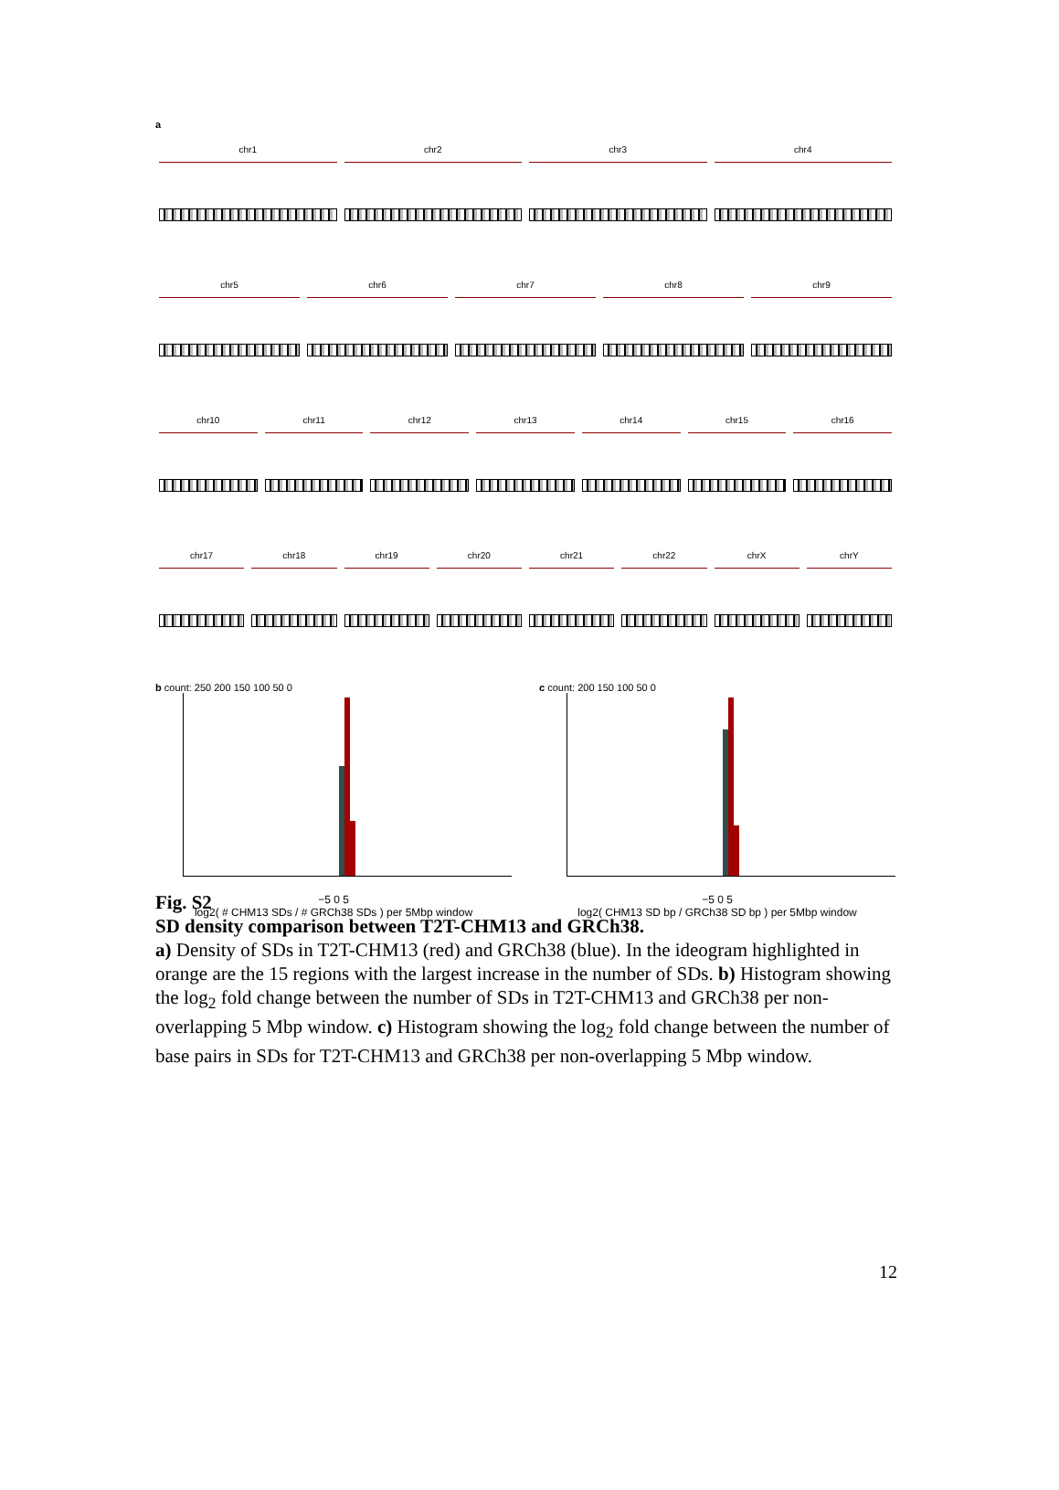a
chr1 chr2 chr3 chr4
chr5 chr6 chr7 chr8 chr9
chr10 chr11 chr12 chr13 chr14 chr15 chr16
chr17 chr18 chr19 chr20 chr21 chr22 chrX chrY
b count: 250 200 150 100 50 0
−5 0 5
log2( # CHM13 SDs / # GRCh38 SDs ) per 5Mbp window
c count: 200 150 100 50 0
−5 0 5
log2( CHM13 SD bp / GRCh38 SD bp ) per 5Mbp window
Fig. S2
SD density comparison between T2T-CHM13 and GRCh38.
a) Density of SDs in T2T-CHM13 (red) and GRCh38 (blue). In the ideogram highlighted in orange are the 15 regions with the largest increase in the number of SDs. b) Histogram showing the log<sub>2</sub> fold change between the number of SDs in T2T-CHM13 and GRCh38 per non-overlapping 5 Mbp window. c) Histogram showing the log<sub>2</sub> fold change between the number of base pairs in SDs for T2T-CHM13 and GRCh38 per non-overlapping 5 Mbp window.
12